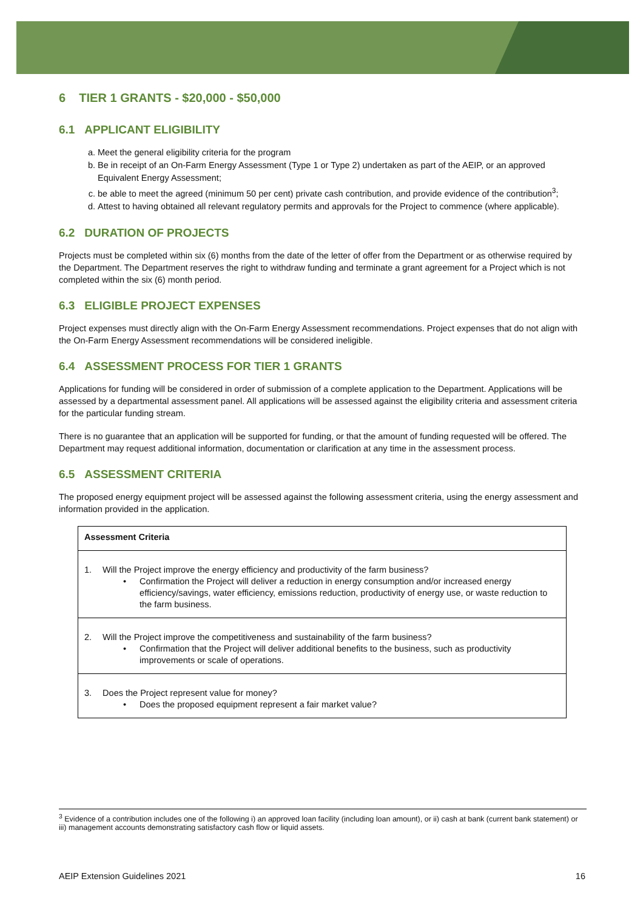6 TIER 1 GRANTS - $20,000 - $50,000
6.1 APPLICANT ELIGIBILITY
a. Meet the general eligibility criteria for the program
b. Be in receipt of an On-Farm Energy Assessment (Type 1 or Type 2) undertaken as part of the AEIP, or an approved Equivalent Energy Assessment;
c. be able to meet the agreed (minimum 50 per cent) private cash contribution, and provide evidence of the contribution<sup>3</sup>;
d. Attest to having obtained all relevant regulatory permits and approvals for the Project to commence (where applicable).
6.2 DURATION OF PROJECTS
Projects must be completed within six (6) months from the date of the letter of offer from the Department or as otherwise required by the Department. The Department reserves the right to withdraw funding and terminate a grant agreement for a Project which is not completed within the six (6) month period.
6.3 ELIGIBLE PROJECT EXPENSES
Project expenses must directly align with the On-Farm Energy Assessment recommendations. Project expenses that do not align with the On-Farm Energy Assessment recommendations will be considered ineligible.
6.4 ASSESSMENT PROCESS FOR TIER 1 GRANTS
Applications for funding will be considered in order of submission of a complete application to the Department. Applications will be assessed by a departmental assessment panel. All applications will be assessed against the eligibility criteria and assessment criteria for the particular funding stream.
There is no guarantee that an application will be supported for funding, or that the amount of funding requested will be offered. The Department may request additional information, documentation or clarification at any time in the assessment process.
6.5 ASSESSMENT CRITERIA
The proposed energy equipment project will be assessed against the following assessment criteria, using the energy assessment and information provided in the application.
| Assessment Criteria |
| 1. Will the Project improve the energy efficiency and productivity of the farm business? • Confirmation the Project will deliver a reduction in energy consumption and/or increased energy efficiency/savings, water efficiency, emissions reduction, productivity of energy use, or waste reduction to the farm business. |
| 2. Will the Project improve the competitiveness and sustainability of the farm business? • Confirmation that the Project will deliver additional benefits to the business, such as productivity improvements or scale of operations. |
| 3. Does the Project represent value for money? • Does the proposed equipment represent a fair market value? |
<sup>3</sup> Evidence of a contribution includes one of the following i) an approved loan facility (including loan amount), or ii) cash at bank (current bank statement) or iii) management accounts demonstrating satisfactory cash flow or liquid assets.
AEIP Extension Guidelines 2021 16